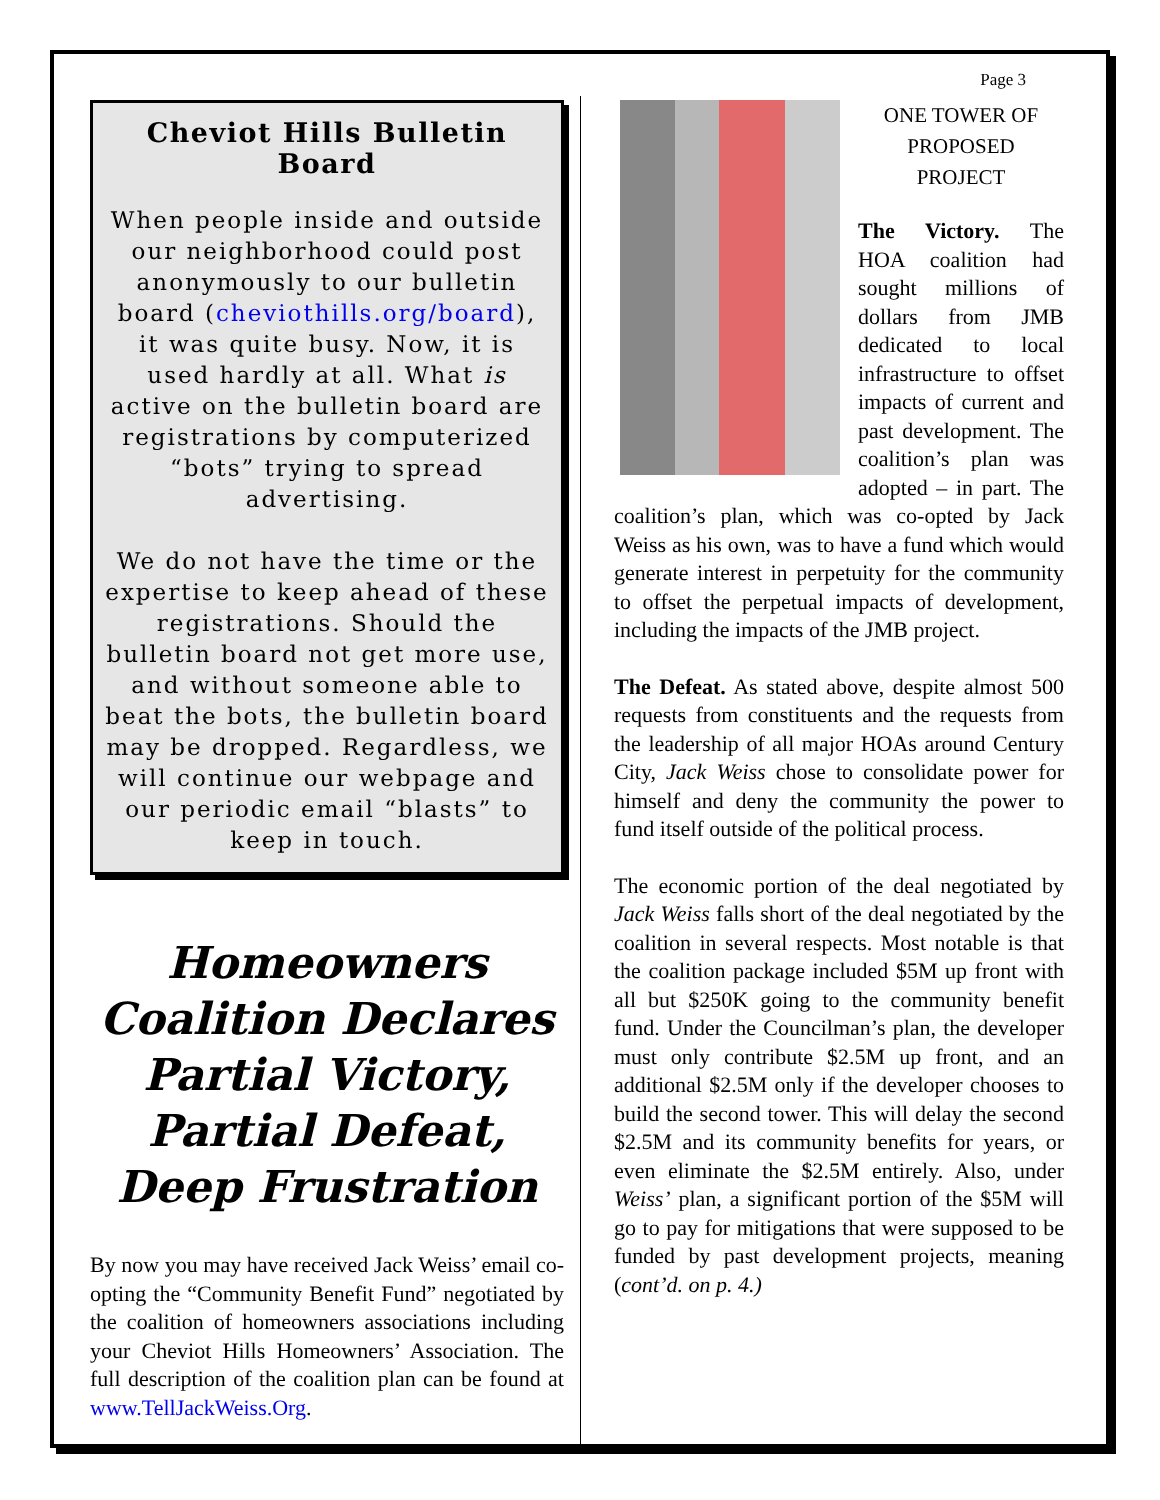Page 3
Cheviot Hills Bulletin Board
When people inside and outside our neighborhood could post anonymously to our bulletin board (cheviothills.org/board), it was quite busy. Now, it is used hardly at all. What is active on the bulletin board are registrations by computerized “bots” trying to spread advertising.
We do not have the time or the expertise to keep ahead of these registrations. Should the bulletin board not get more use, and without someone able to beat the bots, the bulletin board may be dropped. Regardless, we will continue our webpage and our periodic email “blasts” to keep in touch.
Homeowners Coalition Declares Partial Victory, Partial Defeat, Deep Frustration
By now you may have received Jack Weiss’ email co-opting the “Community Benefit Fund” negotiated by the coalition of homeowners associations including your Cheviot Hills Homeowners’ Association. The full description of the coalition plan can be found at www.TellJackWeiss.Org.
ONE TOWER OF
PROPOSED
PROJECT
The Victory. The HOA coalition had sought millions of dollars from JMB dedicated to local infrastructure to offset impacts of current and past development. The coalition’s plan was adopted – in part. The coalition’s plan, which was co-opted by Jack Weiss as his own, was to have a fund which would generate interest in perpetuity for the community to offset the perpetual impacts of development, including the impacts of the JMB project.
The Defeat. As stated above, despite almost 500 requests from constituents and the requests from the leadership of all major HOAs around Century City, Jack Weiss chose to consolidate power for himself and deny the community the power to fund itself outside of the political process.
The economic portion of the deal negotiated by Jack Weiss falls short of the deal negotiated by the coalition in several respects. Most notable is that the coalition package included $5M up front with all but $250K going to the community benefit fund. Under the Councilman’s plan, the developer must only contribute $2.5M up front, and an additional $2.5M only if the developer chooses to build the second tower. This will delay the second $2.5M and its community benefits for years, or even eliminate the $2.5M entirely. Also, under Weiss’ plan, a significant portion of the $5M will go to pay for mitigations that were supposed to be funded by past development projects, meaning (cont’d. on p. 4.)